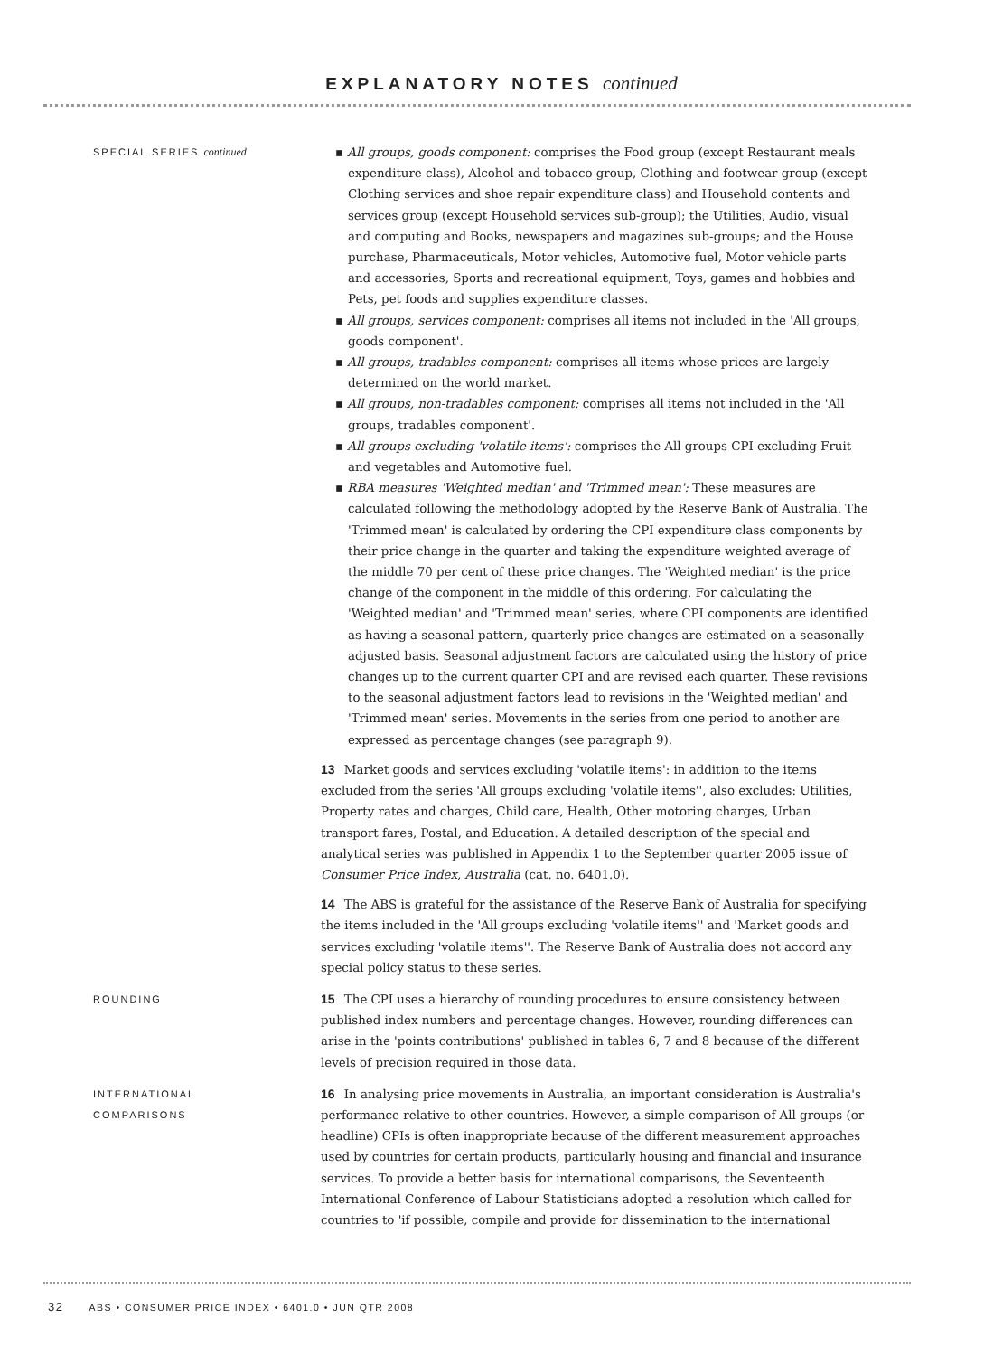EXPLANATORY NOTES continued
SPECIAL SERIES continued
▪ All groups, goods component: comprises the Food group (except Restaurant meals expenditure class), Alcohol and tobacco group, Clothing and footwear group (except Clothing services and shoe repair expenditure class) and Household contents and services group (except Household services sub-group); the Utilities, Audio, visual and computing and Books, newspapers and magazines sub-groups; and the House purchase, Pharmaceuticals, Motor vehicles, Automotive fuel, Motor vehicle parts and accessories, Sports and recreational equipment, Toys, games and hobbies and Pets, pet foods and supplies expenditure classes.
▪ All groups, services component: comprises all items not included in the 'All groups, goods component'.
▪ All groups, tradables component: comprises all items whose prices are largely determined on the world market.
▪ All groups, non-tradables component: comprises all items not included in the 'All groups, tradables component'.
▪ All groups excluding 'volatile items': comprises the All groups CPI excluding Fruit and vegetables and Automotive fuel.
▪ RBA measures 'Weighted median' and 'Trimmed mean': These measures are calculated following the methodology adopted by the Reserve Bank of Australia. The 'Trimmed mean' is calculated by ordering the CPI expenditure class components by their price change in the quarter and taking the expenditure weighted average of the middle 70 per cent of these price changes. The 'Weighted median' is the price change of the component in the middle of this ordering. For calculating the 'Weighted median' and 'Trimmed mean' series, where CPI components are identified as having a seasonal pattern, quarterly price changes are estimated on a seasonally adjusted basis. Seasonal adjustment factors are calculated using the history of price changes up to the current quarter CPI and are revised each quarter. These revisions to the seasonal adjustment factors lead to revisions in the 'Weighted median' and 'Trimmed mean' series. Movements in the series from one period to another are expressed as percentage changes (see paragraph 9).
13 Market goods and services excluding 'volatile items': in addition to the items excluded from the series 'All groups excluding 'volatile items'', also excludes: Utilities, Property rates and charges, Child care, Health, Other motoring charges, Urban transport fares, Postal, and Education. A detailed description of the special and analytical series was published in Appendix 1 to the September quarter 2005 issue of Consumer Price Index, Australia (cat. no. 6401.0).
14 The ABS is grateful for the assistance of the Reserve Bank of Australia for specifying the items included in the 'All groups excluding 'volatile items'' and 'Market goods and services excluding 'volatile items''. The Reserve Bank of Australia does not accord any special policy status to these series.
ROUNDING
15 The CPI uses a hierarchy of rounding procedures to ensure consistency between published index numbers and percentage changes. However, rounding differences can arise in the 'points contributions' published in tables 6, 7 and 8 because of the different levels of precision required in those data.
INTERNATIONAL
COMPARISONS
16 In analysing price movements in Australia, an important consideration is Australia's performance relative to other countries. However, a simple comparison of All groups (or headline) CPIs is often inappropriate because of the different measurement approaches used by countries for certain products, particularly housing and financial and insurance services. To provide a better basis for international comparisons, the Seventeenth International Conference of Labour Statisticians adopted a resolution which called for countries to 'if possible, compile and provide for dissemination to the international
32 ABS • CONSUMER PRICE INDEX • 6401.0 • JUN QTR 2008